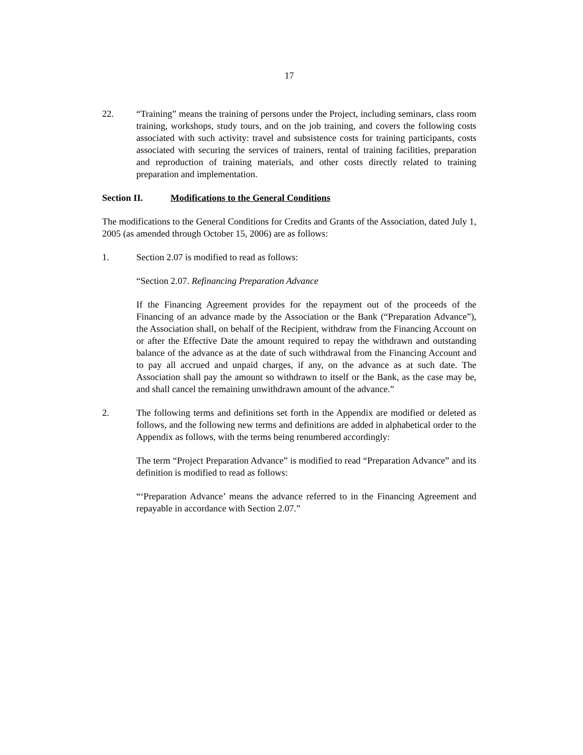17
22. “Training” means the training of persons under the Project, including seminars, class room training, workshops, study tours, and on the job training, and covers the following costs associated with such activity: travel and subsistence costs for training participants, costs associated with securing the services of trainers, rental of training facilities, preparation and reproduction of training materials, and other costs directly related to training preparation and implementation.
Section II. Modifications to the General Conditions
The modifications to the General Conditions for Credits and Grants of the Association, dated July 1, 2005 (as amended through October 15, 2006) are as follows:
1. Section 2.07 is modified to read as follows:
“Section 2.07. Refinancing Preparation Advance
If the Financing Agreement provides for the repayment out of the proceeds of the Financing of an advance made by the Association or the Bank (“Preparation Advance”), the Association shall, on behalf of the Recipient, withdraw from the Financing Account on or after the Effective Date the amount required to repay the withdrawn and outstanding balance of the advance as at the date of such withdrawal from the Financing Account and to pay all accrued and unpaid charges, if any, on the advance as at such date. The Association shall pay the amount so withdrawn to itself or the Bank, as the case may be, and shall cancel the remaining unwithdrawn amount of the advance.”
2. The following terms and definitions set forth in the Appendix are modified or deleted as follows, and the following new terms and definitions are added in alphabetical order to the Appendix as follows, with the terms being renumbered accordingly:
The term “Project Preparation Advance” is modified to read “Preparation Advance” and its definition is modified to read as follows:
“‘Preparation Advance’ means the advance referred to in the Financing Agreement and repayable in accordance with Section 2.07.”